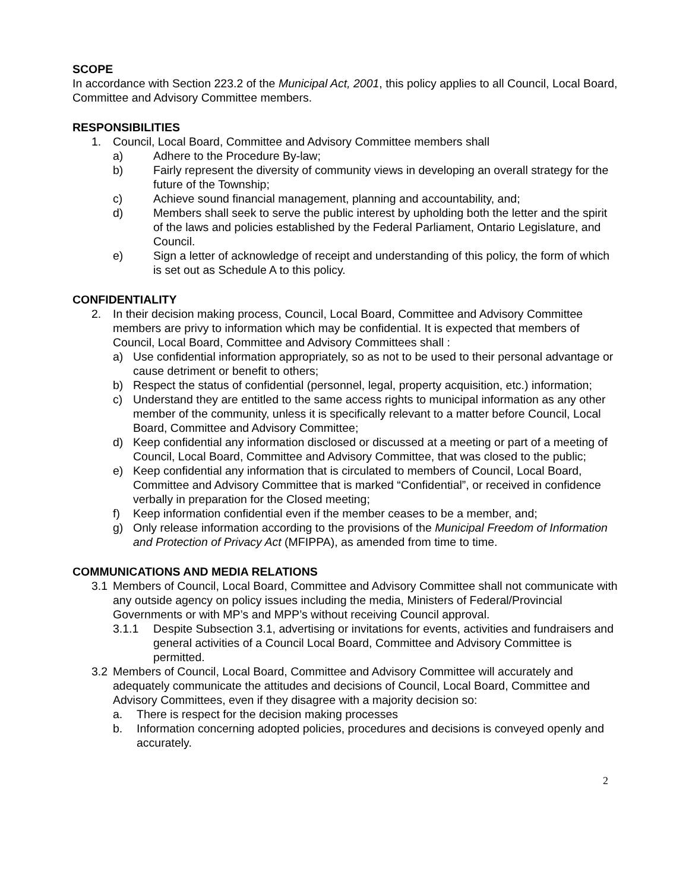SCOPE
In accordance with Section 223.2 of the Municipal Act, 2001, this policy applies to all Council, Local Board, Committee and Advisory Committee members.
RESPONSIBILITIES
1. Council, Local Board, Committee and Advisory Committee members shall
a) Adhere to the Procedure By-law;
b) Fairly represent the diversity of community views in developing an overall strategy for the future of the Township;
c) Achieve sound financial management, planning and accountability, and;
d) Members shall seek to serve the public interest by upholding both the letter and the spirit of the laws and policies established by the Federal Parliament, Ontario Legislature, and Council.
e) Sign a letter of acknowledge of receipt and understanding of this policy, the form of which is set out as Schedule A to this policy.
CONFIDENTIALITY
2. In their decision making process, Council, Local Board, Committee and Advisory Committee members are privy to information which may be confidential. It is expected that members of Council, Local Board, Committee and Advisory Committees shall :
a) Use confidential information appropriately, so as not to be used to their personal advantage or cause detriment or benefit to others;
b) Respect the status of confidential (personnel, legal, property acquisition, etc.) information;
c) Understand they are entitled to the same access rights to municipal information as any other member of the community, unless it is specifically relevant to a matter before Council, Local Board, Committee and Advisory Committee;
d) Keep confidential any information disclosed or discussed at a meeting or part of a meeting of Council, Local Board, Committee and Advisory Committee, that was closed to the public;
e) Keep confidential any information that is circulated to members of Council, Local Board, Committee and Advisory Committee that is marked “Confidential”, or received in confidence verbally in preparation for the Closed meeting;
f) Keep information confidential even if the member ceases to be a member, and;
g) Only release information according to the provisions of the Municipal Freedom of Information and Protection of Privacy Act (MFIPPA), as amended from time to time.
COMMUNICATIONS AND MEDIA RELATIONS
3.1 Members of Council, Local Board, Committee and Advisory Committee shall not communicate with any outside agency on policy issues including the media, Ministers of Federal/Provincial Governments or with MP’s and MPP’s without receiving Council approval.
3.1.1 Despite Subsection 3.1, advertising or invitations for events, activities and fundraisers and general activities of a Council Local Board, Committee and Advisory Committee is permitted.
3.2 Members of Council, Local Board, Committee and Advisory Committee will accurately and adequately communicate the attitudes and decisions of Council, Local Board, Committee and Advisory Committees, even if they disagree with a majority decision so:
a. There is respect for the decision making processes
b. Information concerning adopted policies, procedures and decisions is conveyed openly and accurately.
2